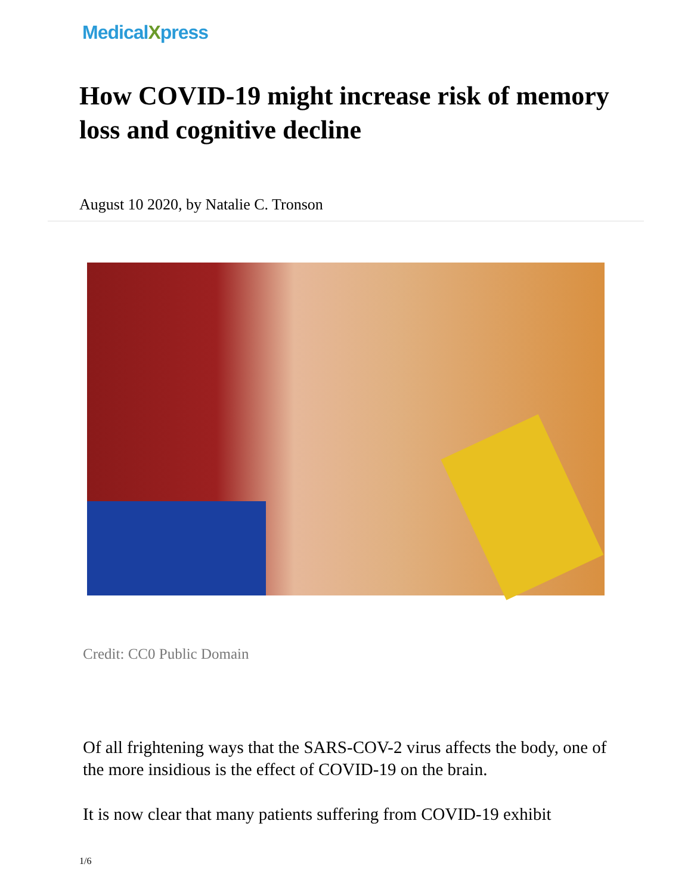MedicalXpress
How COVID-19 might increase risk of memory loss and cognitive decline
August 10 2020, by Natalie C. Tronson
Credit: CC0 Public Domain
Of all frightening ways that the SARS-COV-2 virus affects the body, one of the more insidious is the effect of COVID-19 on the brain.
It is now clear that many patients suffering from COVID-19 exhibit
1/6